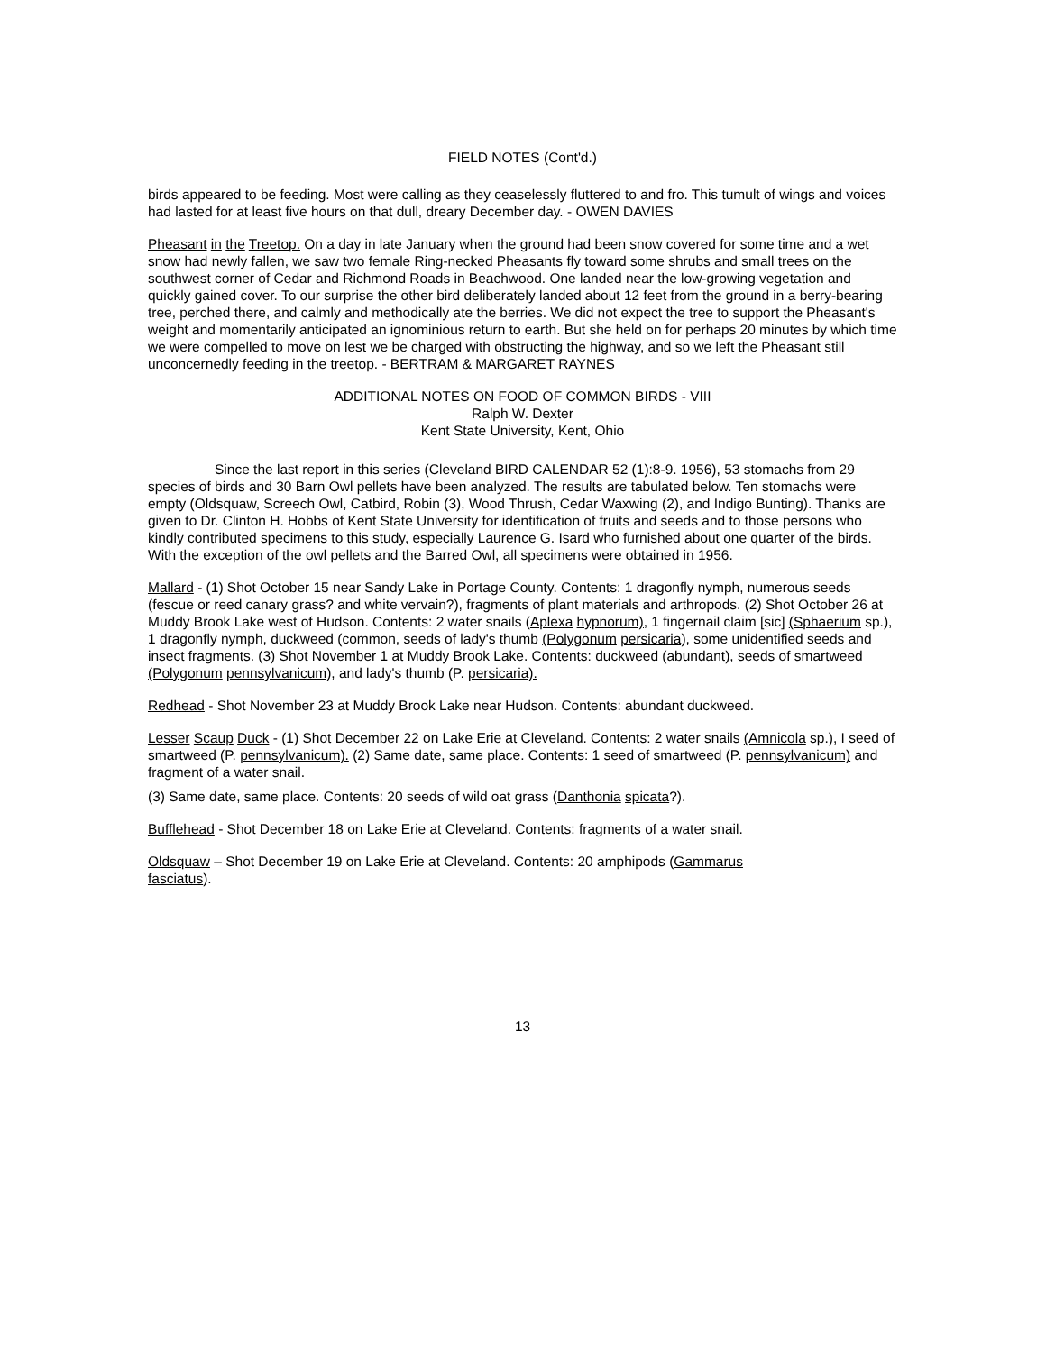FIELD NOTES (Cont'd.)
birds appeared to be feeding. Most were calling as they ceaselessly fluttered to and fro. This tumult of wings and voices had lasted for at least five hours on that dull, dreary December day. - OWEN DAVIES
Pheasant in the Treetop. On a day in late January when the ground had been snow covered for some time and a wet snow had newly fallen, we saw two female Ring-necked Pheasants fly toward some shrubs and small trees on the southwest corner of Cedar and Richmond Roads in Beachwood. One landed near the low-growing vegetation and quickly gained cover. To our surprise the other bird deliberately landed about 12 feet from the ground in a berry-bearing tree, perched there, and calmly and methodically ate the berries. We did not expect the tree to support the Pheasant's weight and momentarily anticipated an ignominious return to earth. But she held on for perhaps 20 minutes by which time we were compelled to move on lest we be charged with obstructing the highway, and so we left the Pheasant still unconcernedly feeding in the treetop. - BERTRAM & MARGARET RAYNES
ADDITIONAL NOTES ON FOOD OF COMMON BIRDS - VIII
Ralph W. Dexter
Kent State University, Kent, Ohio
Since the last report in this series (Cleveland BIRD CALENDAR 52 (1):8-9. 1956), 53 stomachs from 29 species of birds and 30 Barn Owl pellets have been analyzed. The results are tabulated below. Ten stomachs were empty (Oldsquaw, Screech Owl, Catbird, Robin (3), Wood Thrush, Cedar Waxwing (2), and Indigo Bunting). Thanks are given to Dr. Clinton H. Hobbs of Kent State University for identification of fruits and seeds and to those persons who kindly contributed specimens to this study, especially Laurence G. Isard who furnished about one quarter of the birds. With the exception of the owl pellets and the Barred Owl, all specimens were obtained in 1956.
Mallard - (1) Shot October 15 near Sandy Lake in Portage County. Contents: 1 dragonfly nymph, numerous seeds (fescue or reed canary grass? and white vervain?), fragments of plant materials and arthropods. (2) Shot October 26 at Muddy Brook Lake west of Hudson. Contents: 2 water snails (Aplexa hypnorum), 1 fingernail claim [sic] (Sphaerium sp.), 1 dragonfly nymph, duckweed (common, seeds of lady's thumb (Polygonum persicaria), some unidentified seeds and insect fragments. (3) Shot November 1 at Muddy Brook Lake. Contents: duckweed (abundant), seeds of smartweed (Polygonum pennsylvanicum), and lady's thumb (P. persicaria).
Redhead - Shot November 23 at Muddy Brook Lake near Hudson. Contents: abundant duckweed.
Lesser Scaup Duck - (1) Shot December 22 on Lake Erie at Cleveland. Contents: 2 water snails (Amnicola sp.), I seed of smartweed (P. pennsylvanicum). (2) Same date, same place. Contents: 1 seed of smartweed (P. pennsylvanicum) and fragment of a water snail.
(3) Same date, same place. Contents: 20 seeds of wild oat grass (Danthonia spicata?).
Bufflehead - Shot December 18 on Lake Erie at Cleveland. Contents: fragments of a water snail.
Oldsquaw – Shot December 19 on Lake Erie at Cleveland. Contents: 20 amphipods (Gammarus
fasciatus).
13